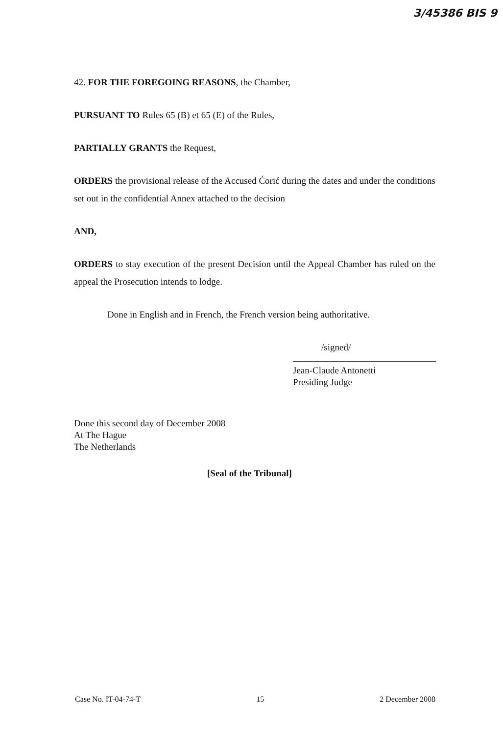3/45386 BIS 9
42. FOR THE FOREGOING REASONS, the Chamber,
PURSUANT TO Rules 65 (B) et 65 (E) of the Rules,
PARTIALLY GRANTS the Request,
ORDERS the provisional release of the Accused Ćorić during the dates and under the conditions set out in the confidential Annex attached to the decision
AND,
ORDERS to stay execution of the present Decision until the Appeal Chamber has ruled on the appeal the Prosecution intends to lodge.
Done in English and in French, the French version being authoritative.
/signed/
Jean-Claude Antonetti
Presiding Judge
Done this second day of December 2008
At The Hague
The Netherlands
[Seal of the Tribunal]
Case No. IT-04-74-T 15 2 December 2008